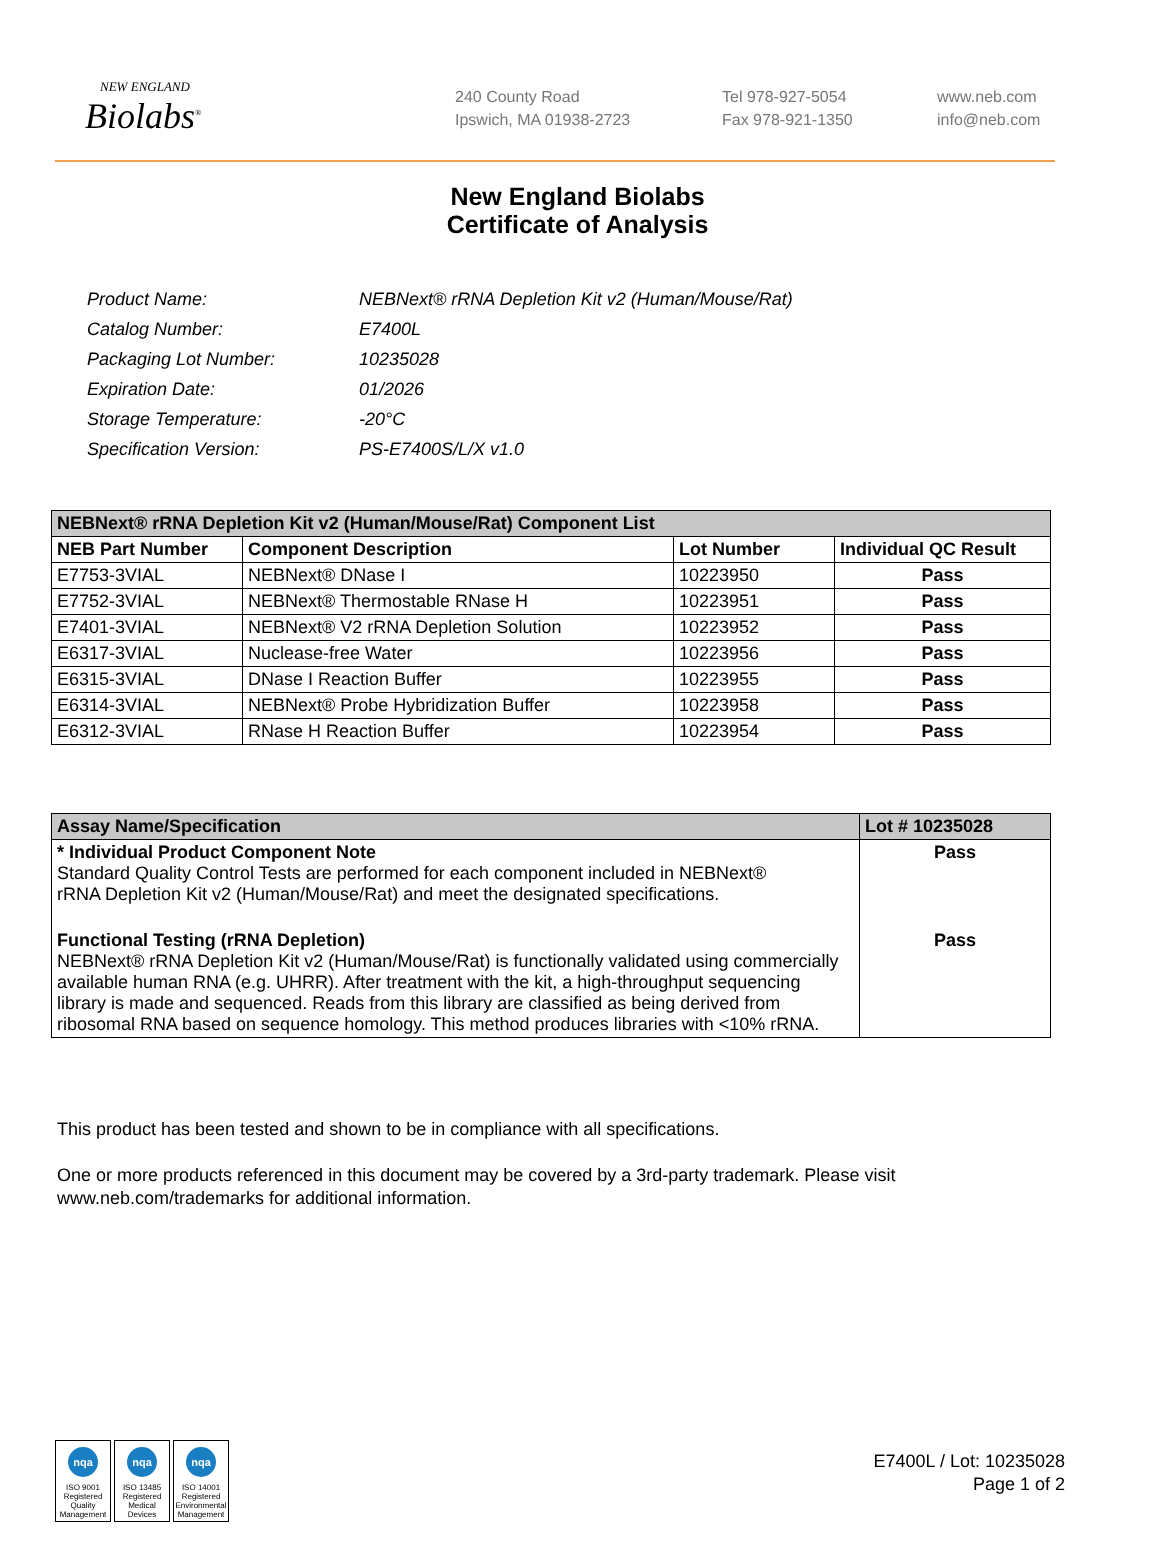NEW ENGLAND
Biolabs<sup>®</sup>
240 County Road
Ipswich, MA 01938-2723
Tel 978-927-5054
Fax 978-921-1350
www.neb.com
info@neb.com
New England Biolabs
Certificate of Analysis
| Product Name: | NEBNext® rRNA Depletion Kit v2 (Human/Mouse/Rat) |
| Catalog Number: | E7400L |
| Packaging Lot Number: | 10235028 |
| Expiration Date: | 01/2026 |
| Storage Temperature: | -20°C |
| Specification Version: | PS-E7400S/L/X v1.0 |
| NEBNext® rRNA Depletion Kit v2 (Human/Mouse/Rat) Component List | | | |
| --- | --- | --- | --- |
| NEB Part Number | Component Description | Lot Number | Individual QC Result |
| E7753-3VIAL | NEBNext® DNase I | 10223950 | Pass |
| E7752-3VIAL | NEBNext® Thermostable RNase H | 10223951 | Pass |
| E7401-3VIAL | NEBNext® V2 rRNA Depletion Solution | 10223952 | Pass |
| E6317-3VIAL | Nuclease-free Water | 10223956 | Pass |
| E6315-3VIAL | DNase I Reaction Buffer | 10223955 | Pass |
| E6314-3VIAL | NEBNext® Probe Hybridization Buffer | 10223958 | Pass |
| E6312-3VIAL | RNase H Reaction Buffer | 10223954 | Pass |
| Assay Name/Specification | Lot # 10235028 |
| --- | --- |
| * Individual Product Component Note Standard Quality Control Tests are performed for each component included in NEBNext® rRNA Depletion Kit v2 (Human/Mouse/Rat) and meet the designated specifications. | Pass |
| Functional Testing (rRNA Depletion) NEBNext® rRNA Depletion Kit v2 (Human/Mouse/Rat) is functionally validated using commercially available human RNA (e.g. UHRR). After treatment with the kit, a high-throughput sequencing library is made and sequenced. Reads from this library are classified as being derived from ribosomal RNA based on sequence homology. This method produces libraries with <10% rRNA. | Pass |
This product has been tested and shown to be in compliance with all specifications.
One or more products referenced in this document may be covered by a 3rd-party trademark. Please visit
www.neb.com/trademarks for additional information.
nqa
ISO 9001 Registered Quality Management
nqa
ISO 13485 Registered Medical Devices
nqa
ISO 14001 Registered Environmental Management
E7400L / Lot: 10235028
Page 1 of 2